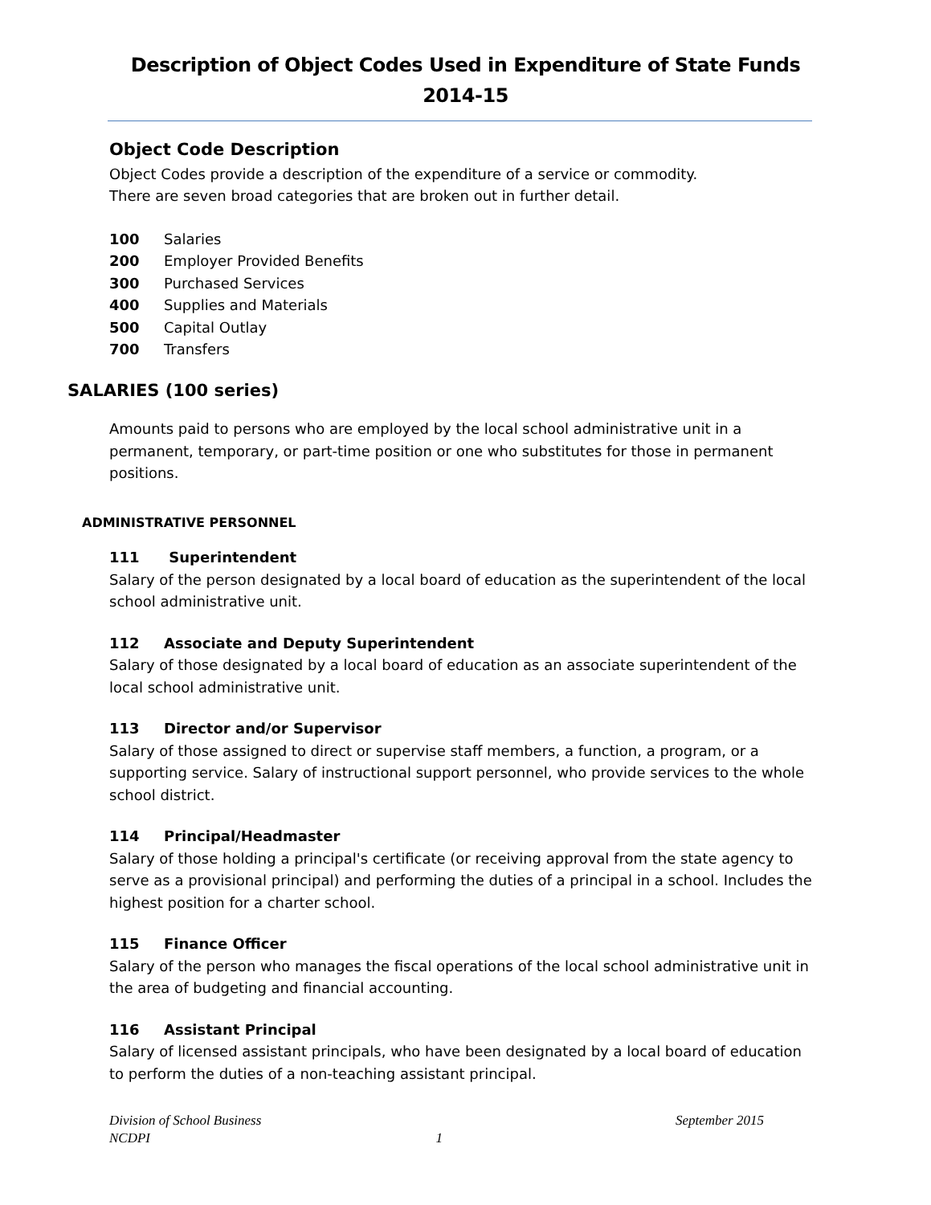Description of Object Codes Used in Expenditure of State Funds
2014-15
Object Code Description
Object Codes provide a description of the expenditure of a service or commodity.
There are seven broad categories that are broken out in further detail.
100 Salaries
200 Employer Provided Benefits
300 Purchased Services
400 Supplies and Materials
500 Capital Outlay
700 Transfers
SALARIES (100 series)
Amounts paid to persons who are employed by the local school administrative unit in a permanent, temporary, or part-time position or one who substitutes for those in permanent positions.
ADMINISTRATIVE PERSONNEL
111 Superintendent
Salary of the person designated by a local board of education as the superintendent of the local school administrative unit.
112 Associate and Deputy Superintendent
Salary of those designated by a local board of education as an associate superintendent of the local school administrative unit.
113 Director and/or Supervisor
Salary of those assigned to direct or supervise staff members, a function, a program, or a supporting service. Salary of instructional support personnel, who provide services to the whole school district.
114 Principal/Headmaster
Salary of those holding a principal's certificate (or receiving approval from the state agency to serve as a provisional principal) and performing the duties of a principal in a school. Includes the highest position for a charter school.
115 Finance Officer
Salary of the person who manages the fiscal operations of the local school administrative unit in the area of budgeting and financial accounting.
116 Assistant Principal
Salary of licensed assistant principals, who have been designated by a local board of education to perform the duties of a non-teaching assistant principal.
Division of School Business September 2015
NCDPI 1